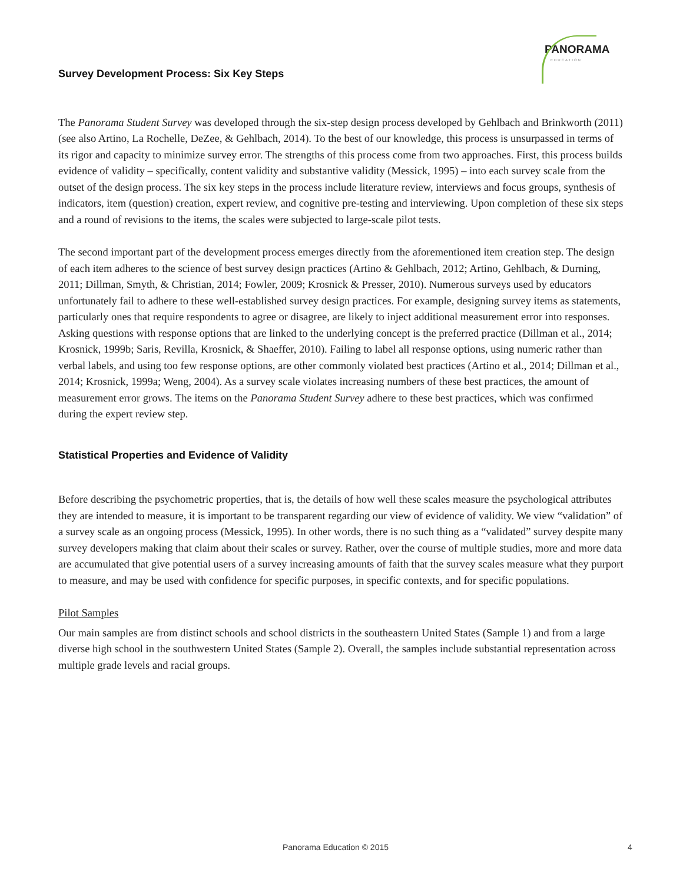PANORAMA
EDUCATION
Survey Development Process: Six Key Steps
The Panorama Student Survey was developed through the six-step design process developed by Gehlbach and Brinkworth (2011) (see also Artino, La Rochelle, DeZee, & Gehlbach, 2014). To the best of our knowledge, this process is unsurpassed in terms of its rigor and capacity to minimize survey error. The strengths of this process come from two approaches. First, this process builds evidence of validity – specifically, content validity and substantive validity (Messick, 1995) – into each survey scale from the outset of the design process. The six key steps in the process include literature review, interviews and focus groups, synthesis of indicators, item (question) creation, expert review, and cognitive pre-testing and interviewing. Upon completion of these six steps and a round of revisions to the items, the scales were subjected to large-scale pilot tests.
The second important part of the development process emerges directly from the aforementioned item creation step. The design of each item adheres to the science of best survey design practices (Artino & Gehlbach, 2012; Artino, Gehlbach, & Durning, 2011; Dillman, Smyth, & Christian, 2014; Fowler, 2009; Krosnick & Presser, 2010). Numerous surveys used by educators unfortunately fail to adhere to these well-established survey design practices. For example, designing survey items as statements, particularly ones that require respondents to agree or disagree, are likely to inject additional measurement error into responses. Asking questions with response options that are linked to the underlying concept is the preferred practice (Dillman et al., 2014; Krosnick, 1999b; Saris, Revilla, Krosnick, & Shaeffer, 2010). Failing to label all response options, using numeric rather than verbal labels, and using too few response options, are other commonly violated best practices (Artino et al., 2014; Dillman et al., 2014; Krosnick, 1999a; Weng, 2004). As a survey scale violates increasing numbers of these best practices, the amount of measurement error grows. The items on the Panorama Student Survey adhere to these best practices, which was confirmed during the expert review step.
Statistical Properties and Evidence of Validity
Before describing the psychometric properties, that is, the details of how well these scales measure the psychological attributes they are intended to measure, it is important to be transparent regarding our view of evidence of validity. We view “validation” of a survey scale as an ongoing process (Messick, 1995). In other words, there is no such thing as a “validated” survey despite many survey developers making that claim about their scales or survey. Rather, over the course of multiple studies, more and more data are accumulated that give potential users of a survey increasing amounts of faith that the survey scales measure what they purport to measure, and may be used with confidence for specific purposes, in specific contexts, and for specific populations.
Pilot Samples
Our main samples are from distinct schools and school districts in the southeastern United States (Sample 1) and from a large diverse high school in the southwestern United States (Sample 2). Overall, the samples include substantial representation across multiple grade levels and racial groups.
Panorama Education © 2015 4